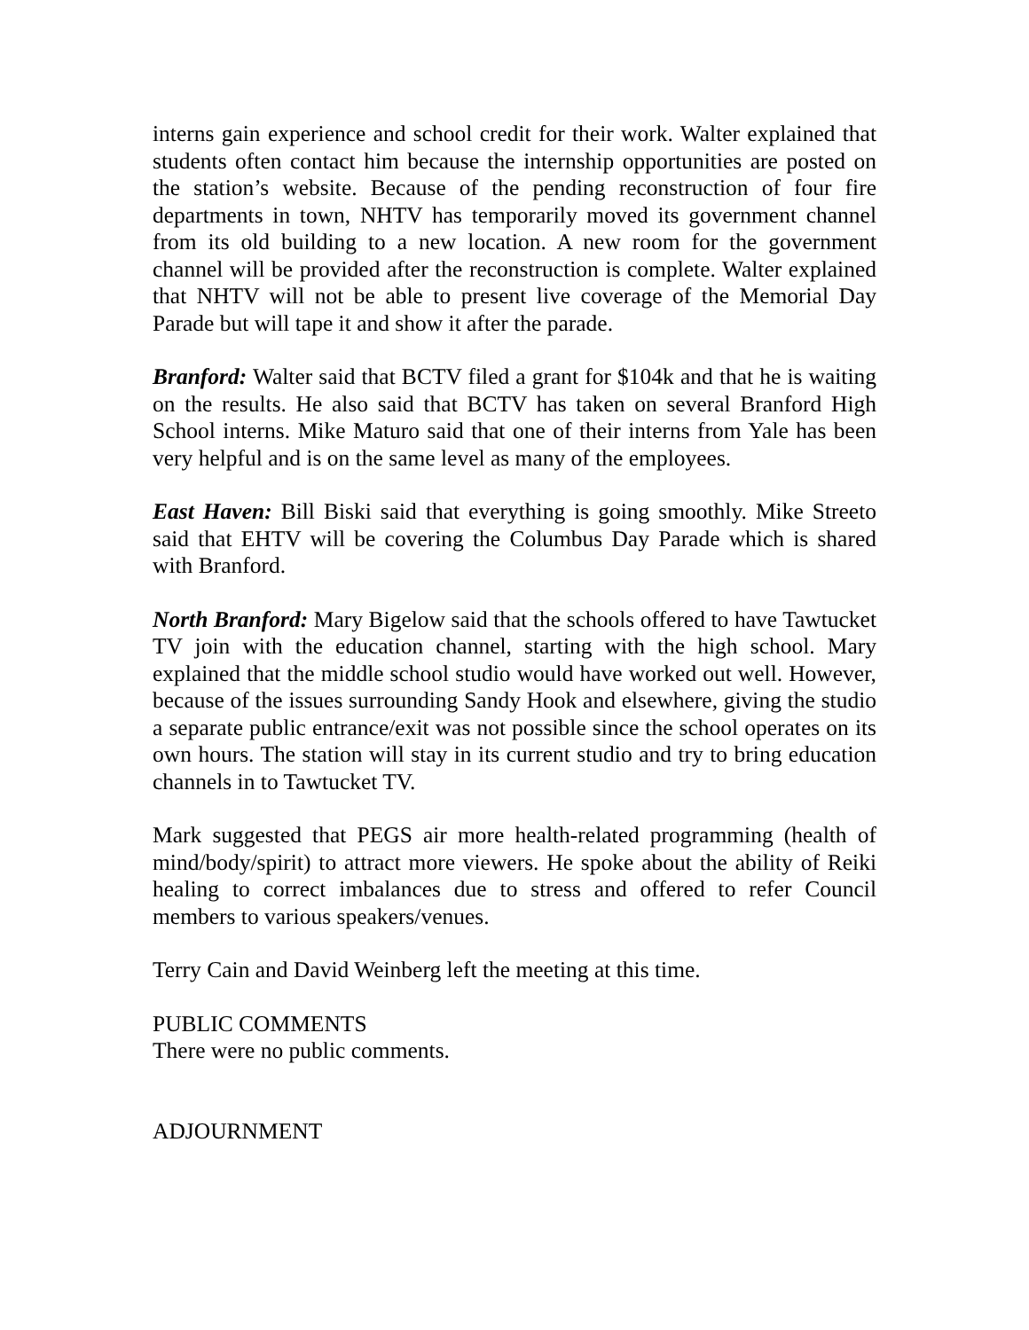interns gain experience and school credit for their work. Walter explained that students often contact him because the internship opportunities are posted on the station’s website. Because of the pending reconstruction of four fire departments in town, NHTV has temporarily moved its government channel from its old building to a new location. A new room for the government channel will be provided after the reconstruction is complete. Walter explained that NHTV will not be able to present live coverage of the Memorial Day Parade but will tape it and show it after the parade.
Branford: Walter said that BCTV filed a grant for $104k and that he is waiting on the results. He also said that BCTV has taken on several Branford High School interns. Mike Maturo said that one of their interns from Yale has been very helpful and is on the same level as many of the employees.
East Haven: Bill Biski said that everything is going smoothly. Mike Streeto said that EHTV will be covering the Columbus Day Parade which is shared with Branford.
North Branford: Mary Bigelow said that the schools offered to have Tawtucket TV join with the education channel, starting with the high school. Mary explained that the middle school studio would have worked out well. However, because of the issues surrounding Sandy Hook and elsewhere, giving the studio a separate public entrance/exit was not possible since the school operates on its own hours. The station will stay in its current studio and try to bring education channels in to Tawtucket TV.
Mark suggested that PEGS air more health-related programming (health of mind/body/spirit) to attract more viewers. He spoke about the ability of Reiki healing to correct imbalances due to stress and offered to refer Council members to various speakers/venues.
Terry Cain and David Weinberg left the meeting at this time.
PUBLIC COMMENTS
There were no public comments.
ADJOURNMENT